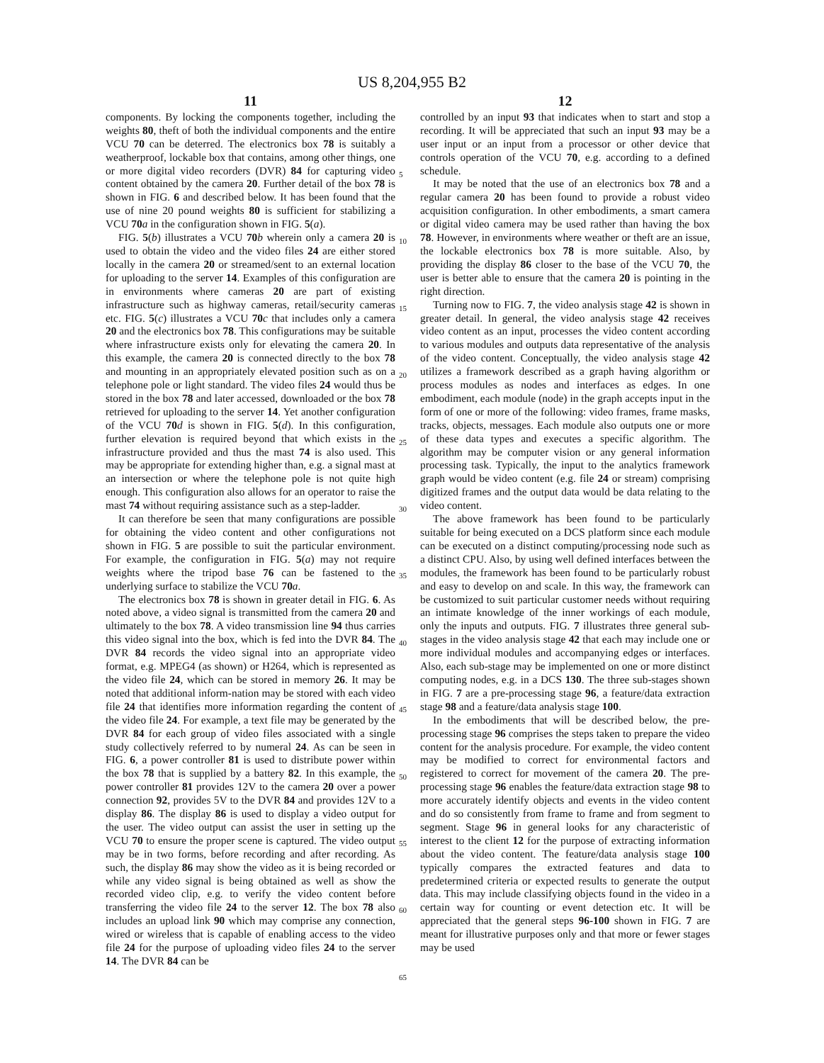US 8,204,955 B2
11
components. By locking the components together, including the weights 80, theft of both the individual components and the entire VCU 70 can be deterred. The electronics box 78 is suitably a weatherproof, lockable box that contains, among other things, one or more digital video recorders (DVR) 84 for capturing video content obtained by the camera 20. Further detail of the box 78 is shown in FIG. 6 and described below. It has been found that the use of nine 20 pound weights 80 is sufficient for stabilizing a VCU 70 a in the configuration shown in FIG. 5(a).
FIG. 5(b) illustrates a VCU 70 b wherein only a camera 20 is used to obtain the video and the video files 24 are either stored locally in the camera 20 or streamed/sent to an external location for uploading to the server 14. Examples of this configuration are in environments where cameras 20 are part of existing infrastructure such as highway cameras, retail/security cameras etc. FIG. 5(c) illustrates a VCU 70 c that includes only a camera 20 and the electronics box 78. This configurations may be suitable where infrastructure exists only for elevating the camera 20. In this example, the camera 20 is connected directly to the box 78 and mounting in an appropriately elevated position such as on a telephone pole or light standard. The video files 24 would thus be stored in the box 78 and later accessed, downloaded or the box 78 retrieved for uploading to the server 14. Yet another configuration of the VCU 70 d is shown in FIG. 5(d). In this configuration, further elevation is required beyond that which exists in the infrastructure provided and thus the mast 74 is also used. This may be appropriate for extending higher than, e.g. a signal mast at an intersection or where the telephone pole is not quite high enough. This configuration also allows for an operator to raise the mast 74 without requiring assistance such as a step-ladder.
It can therefore be seen that many configurations are possible for obtaining the video content and other configurations not shown in FIG. 5 are possible to suit the particular environment. For example, the configuration in FIG. 5(a) may not require weights where the tripod base 76 can be fastened to the underlying surface to stabilize the VCU 70 a.
The electronics box 78 is shown in greater detail in FIG. 6. As noted above, a video signal is transmitted from the camera 20 and ultimately to the box 78. A video transmission line 94 thus carries this video signal into the box, which is fed into the DVR 84. The DVR 84 records the video signal into an appropriate video format, e.g. MPEG4 (as shown) or H264, which is represented as the video file 24, which can be stored in memory 26. It may be noted that additional inform-nation may be stored with each video file 24 that identifies more information regarding the content of the video file 24. For example, a text file may be generated by the DVR 84 for each group of video files associated with a single study collectively referred to by numeral 24. As can be seen in FIG. 6, a power controller 81 is used to distribute power within the box 78 that is supplied by a battery 82. In this example, the power controller 81 provides 12V to the camera 20 over a power connection 92, provides 5V to the DVR 84 and provides 12V to a display 86. The display 86 is used to display a video output for the user. The video output can assist the user in setting up the VCU 70 to ensure the proper scene is captured. The video output may be in two forms, before recording and after recording. As such, the display 86 may show the video as it is being recorded or while any video signal is being obtained as well as show the recorded video clip, e.g. to verify the video content before transferring the video file 24 to the server 12. The box 78 also includes an upload link 90 which may comprise any connection, wired or wireless that is capable of enabling access to the video file 24 for the purpose of uploading video files 24 to the server 14. The DVR 84 can be
12
controlled by an input 93 that indicates when to start and stop a recording. It will be appreciated that such an input 93 may be a user input or an input from a processor or other device that controls operation of the VCU 70, e.g. according to a defined schedule.
It may be noted that the use of an electronics box 78 and a regular camera 20 has been found to provide a robust video acquisition configuration. In other embodiments, a smart camera or digital video camera may be used rather than having the box 78. However, in environments where weather or theft are an issue, the lockable electronics box 78 is more suitable. Also, by providing the display 86 closer to the base of the VCU 70, the user is better able to ensure that the camera 20 is pointing in the right direction.
Turning now to FIG. 7, the video analysis stage 42 is shown in greater detail. In general, the video analysis stage 42 receives video content as an input, processes the video content according to various modules and outputs data representative of the analysis of the video content. Conceptually, the video analysis stage 42 utilizes a framework described as a graph having algorithm or process modules as nodes and interfaces as edges. In one embodiment, each module (node) in the graph accepts input in the form of one or more of the following: video frames, frame masks, tracks, objects, messages. Each module also outputs one or more of these data types and executes a specific algorithm. The algorithm may be computer vision or any general information processing task. Typically, the input to the analytics framework graph would be video content (e.g. file 24 or stream) comprising digitized frames and the output data would be data relating to the video content.
The above framework has been found to be particularly suitable for being executed on a DCS platform since each module can be executed on a distinct computing/processing node such as a distinct CPU. Also, by using well defined interfaces between the modules, the framework has been found to be particularly robust and easy to develop on and scale. In this way, the framework can be customized to suit particular customer needs without requiring an intimate knowledge of the inner workings of each module, only the inputs and outputs. FIG. 7 illustrates three general sub-stages in the video analysis stage 42 that each may include one or more individual modules and accompanying edges or interfaces. Also, each sub-stage may be implemented on one or more distinct computing nodes, e.g. in a DCS 130. The three sub-stages shown in FIG. 7 are a pre-processing stage 96, a feature/data extraction stage 98 and a feature/data analysis stage 100.
In the embodiments that will be described below, the pre-processing stage 96 comprises the steps taken to prepare the video content for the analysis procedure. For example, the video content may be modified to correct for environmental factors and registered to correct for movement of the camera 20. The pre-processing stage 96 enables the feature/data extraction stage 98 to more accurately identify objects and events in the video content and do so consistently from frame to frame and from segment to segment. Stage 96 in general looks for any characteristic of interest to the client 12 for the purpose of extracting information about the video content. The feature/data analysis stage 100 typically compares the extracted features and data to predetermined criteria or expected results to generate the output data. This may include classifying objects found in the video in a certain way for counting or event detection etc. It will be appreciated that the general steps 96-100 shown in FIG. 7 are meant for illustrative purposes only and that more or fewer stages may be used
5
10
15
20
25
30
35
40
45
50
55
60
65